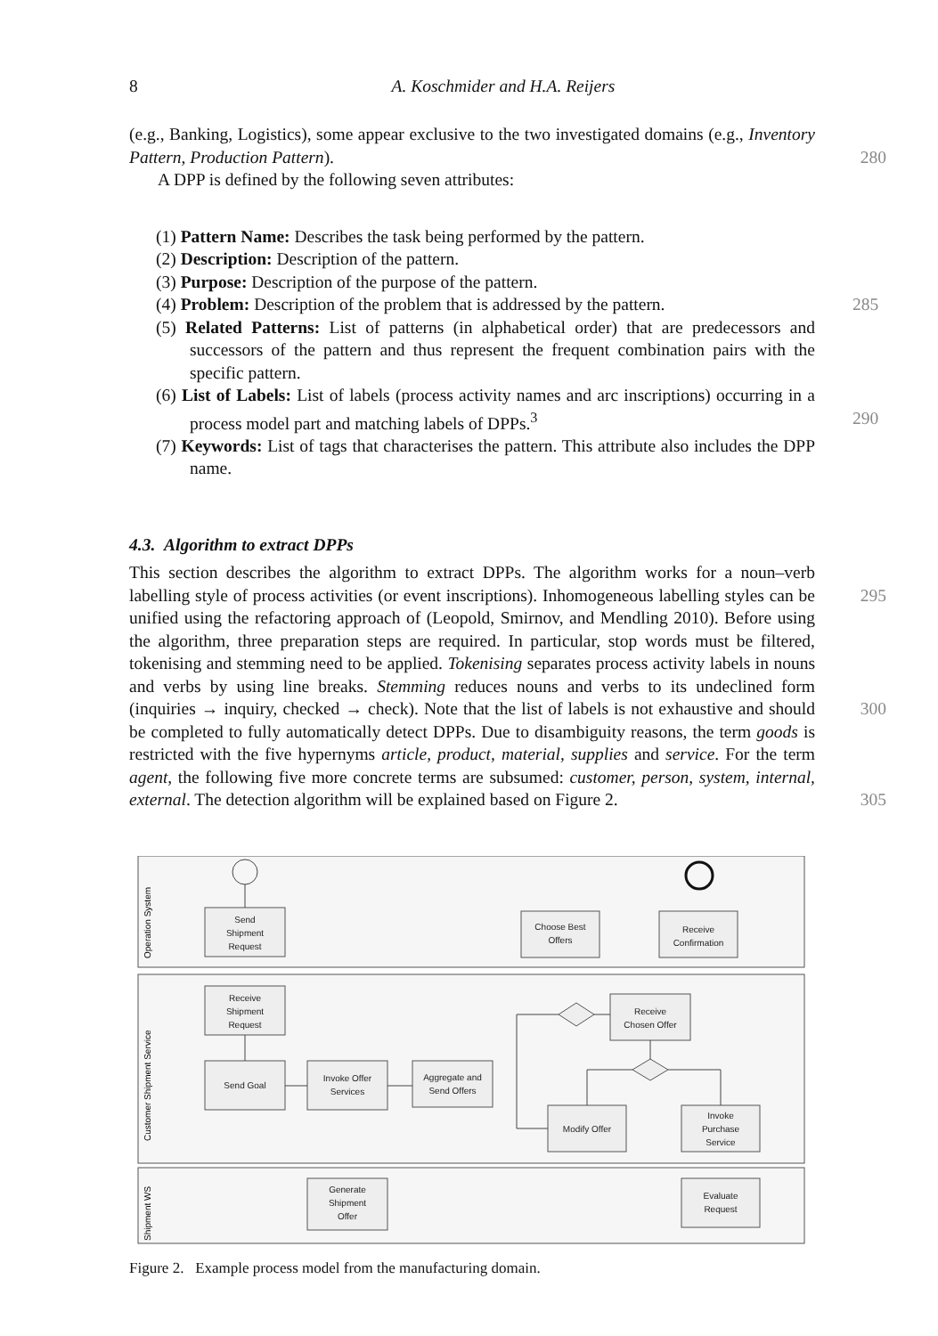8 A. Koschmider and H.A. Reijers
(e.g., Banking, Logistics), some appear exclusive to the two investigated domains (e.g., Inventory Pattern, Production Pattern). 280
A DPP is defined by the following seven attributes:
(1) Pattern Name: Describes the task being performed by the pattern.
(2) Description: Description of the pattern.
(3) Purpose: Description of the purpose of the pattern.
(4) Problem: Description of the problem that is addressed by the pattern. 285
(5) Related Patterns: List of patterns (in alphabetical order) that are predecessors and successors of the pattern and thus represent the frequent combination pairs with the specific pattern.
(6) List of Labels: List of labels (process activity names and arc inscriptions) occurring in a process model part and matching labels of DPPs.<sup>3</sup> 290
(7) Keywords: List of tags that characterises the pattern. This attribute also includes the DPP name.
4.3. Algorithm to extract DPPs
This section describes the algorithm to extract DPPs. The algorithm works for a noun–verb labelling style of process activities (or event inscriptions). Inhomogeneous labelling 295 styles can be unified using the refactoring approach of (Leopold, Smirnov, and Mendling 2010). Before using the algorithm, three preparation steps are required. In particular, stop words must be filtered, tokenising and stemming need to be applied. Tokenising separates process activity labels in nouns and verbs by using line breaks. Stemming reduces nouns and verbs to its undeclined form (inquiries → inquiry, checked → check). Note that the 300 list of labels is not exhaustive and should be completed to fully automatically detect DPPs. Due to disambiguity reasons, the term goods is restricted with the five hypernyms article, product, material, supplies and service. For the term agent, the following five more concrete terms are subsumed: customer, person, system, internal, external. The detection algorithm will be explained based on Figure 2. 305
Operation System
Customer Shipment Service
Shipment WS
Send
Shipment
Request
Choose Best
Offers
Receive
Confirmation
Receive
Shipment
Request
Receive
Chosen Offer
Send Goal
Invoke Offer
Services
Aggregate and
Send Offers
Modify Offer
Invoke
Purchase
Service
Generate
Shipment
Offer
Evaluate
Request
Figure 2. Example process model from the manufacturing domain.